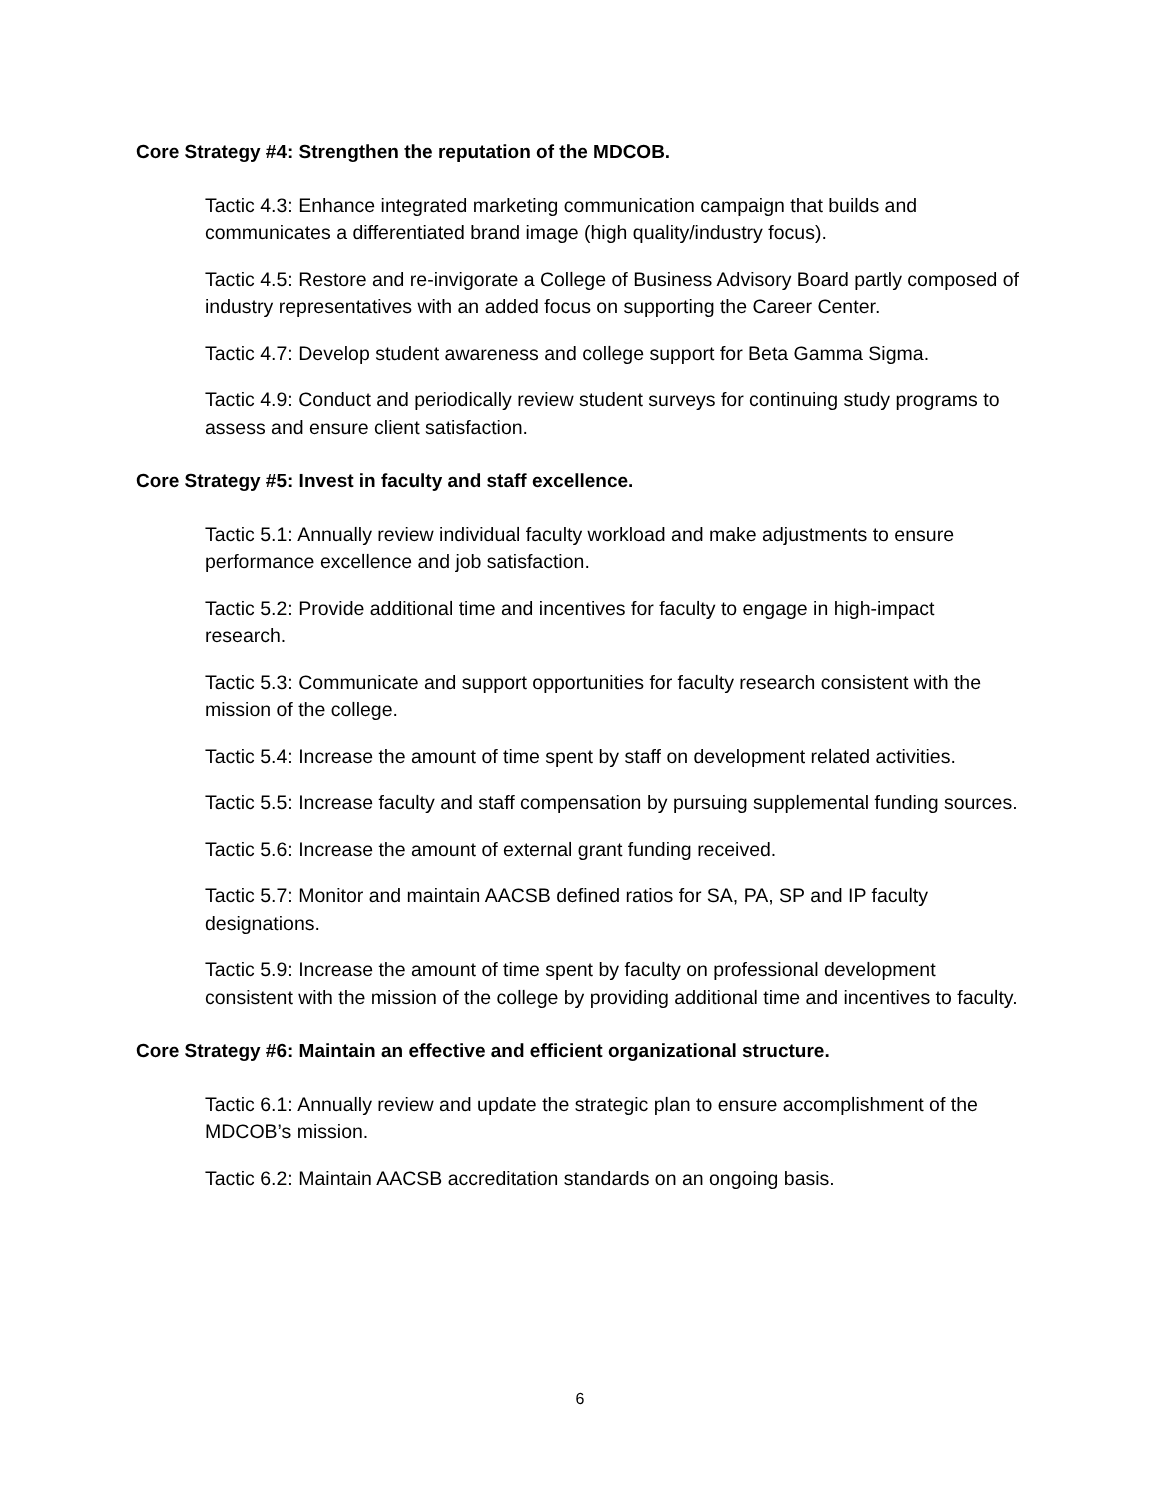Core Strategy #4: Strengthen the reputation of the MDCOB.
Tactic 4.3: Enhance integrated marketing communication campaign that builds and communicates a differentiated brand image (high quality/industry focus).
Tactic 4.5: Restore and re-invigorate a College of Business Advisory Board partly composed of industry representatives with an added focus on supporting the Career Center.
Tactic 4.7: Develop student awareness and college support for Beta Gamma Sigma.
Tactic 4.9: Conduct and periodically review student surveys for continuing study programs to assess and ensure client satisfaction.
Core Strategy #5: Invest in faculty and staff excellence.
Tactic 5.1: Annually review individual faculty workload and make adjustments to ensure performance excellence and job satisfaction.
Tactic 5.2: Provide additional time and incentives for faculty to engage in high-impact research.
Tactic 5.3: Communicate and support opportunities for faculty research consistent with the mission of the college.
Tactic 5.4: Increase the amount of time spent by staff on development related activities.
Tactic 5.5: Increase faculty and staff compensation by pursuing supplemental funding sources.
Tactic 5.6: Increase the amount of external grant funding received.
Tactic 5.7: Monitor and maintain AACSB defined ratios for SA, PA, SP and IP faculty designations.
Tactic 5.9: Increase the amount of time spent by faculty on professional development consistent with the mission of the college by providing additional time and incentives to faculty.
Core Strategy #6: Maintain an effective and efficient organizational structure.
Tactic 6.1: Annually review and update the strategic plan to ensure accomplishment of the MDCOB’s mission.
Tactic 6.2: Maintain AACSB accreditation standards on an ongoing basis.
6